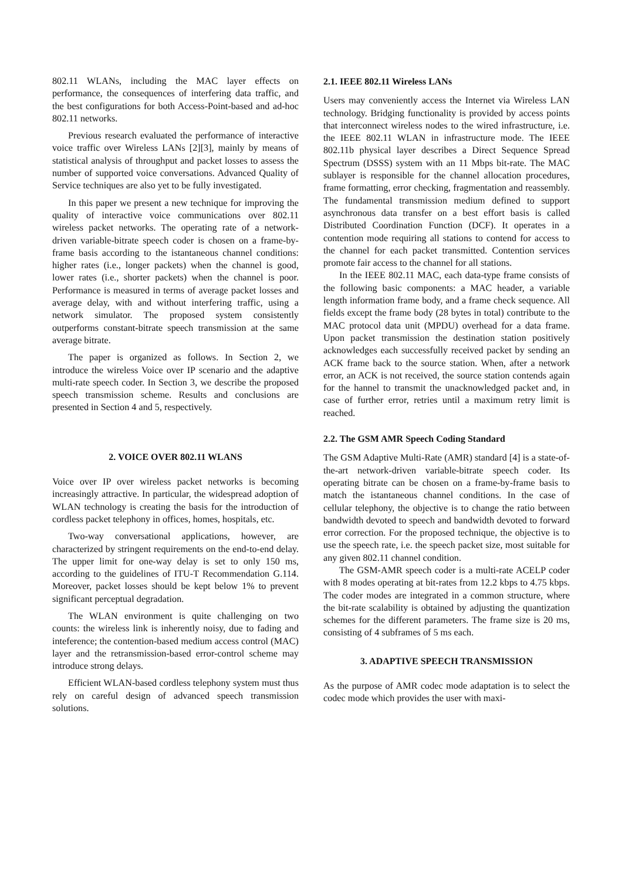802.11 WLANs, including the MAC layer effects on performance, the consequences of interfering data traffic, and the best configurations for both Access-Point-based and ad-hoc 802.11 networks.
Previous research evaluated the performance of interactive voice traffic over Wireless LANs [2][3], mainly by means of statistical analysis of throughput and packet losses to assess the number of supported voice conversations. Advanced Quality of Service techniques are also yet to be fully investigated.
In this paper we present a new technique for improving the quality of interactive voice communications over 802.11 wireless packet networks. The operating rate of a network-driven variable-bitrate speech coder is chosen on a frame-by-frame basis according to the istantaneous channel conditions: higher rates (i.e., longer packets) when the channel is good, lower rates (i.e., shorter packets) when the channel is poor. Performance is measured in terms of average packet losses and average delay, with and without interfering traffic, using a network simulator. The proposed system consistently outperforms constant-bitrate speech transmission at the same average bitrate.
The paper is organized as follows. In Section 2, we introduce the wireless Voice over IP scenario and the adaptive multi-rate speech coder. In Section 3, we describe the proposed speech transmission scheme. Results and conclusions are presented in Section 4 and 5, respectively.
2. VOICE OVER 802.11 WLANS
Voice over IP over wireless packet networks is becoming increasingly attractive. In particular, the widespread adoption of WLAN technology is creating the basis for the introduction of cordless packet telephony in offices, homes, hospitals, etc.
Two-way conversational applications, however, are characterized by stringent requirements on the end-to-end delay. The upper limit for one-way delay is set to only 150 ms, according to the guidelines of ITU-T Recommendation G.114. Moreover, packet losses should be kept below 1% to prevent significant perceptual degradation.
The WLAN environment is quite challenging on two counts: the wireless link is inherently noisy, due to fading and inteference; the contention-based medium access control (MAC) layer and the retransmission-based error-control scheme may introduce strong delays.
Efficient WLAN-based cordless telephony system must thus rely on careful design of advanced speech transmission solutions.
2.1. IEEE 802.11 Wireless LANs
Users may conveniently access the Internet via Wireless LAN technology. Bridging functionality is provided by access points that interconnect wireless nodes to the wired infrastructure, i.e. the IEEE 802.11 WLAN in infrastructure mode. The IEEE 802.11b physical layer describes a Direct Sequence Spread Spectrum (DSSS) system with an 11 Mbps bit-rate. The MAC sublayer is responsible for the channel allocation procedures, frame formatting, error checking, fragmentation and reassembly. The fundamental transmission medium defined to support asynchronous data transfer on a best effort basis is called Distributed Coordination Function (DCF). It operates in a contention mode requiring all stations to contend for access to the channel for each packet transmitted. Contention services promote fair access to the channel for all stations.
In the IEEE 802.11 MAC, each data-type frame consists of the following basic components: a MAC header, a variable length information frame body, and a frame check sequence. All fields except the frame body (28 bytes in total) contribute to the MAC protocol data unit (MPDU) overhead for a data frame. Upon packet transmission the destination station positively acknowledges each successfully received packet by sending an ACK frame back to the source station. When, after a network error, an ACK is not received, the source station contends again for the hannel to transmit the unacknowledged packet and, in case of further error, retries until a maximum retry limit is reached.
2.2. The GSM AMR Speech Coding Standard
The GSM Adaptive Multi-Rate (AMR) standard [4] is a state-of-the-art network-driven variable-bitrate speech coder. Its operating bitrate can be chosen on a frame-by-frame basis to match the istantaneous channel conditions. In the case of cellular telephony, the objective is to change the ratio between bandwidth devoted to speech and bandwidth devoted to forward error correction. For the proposed technique, the objective is to use the speech rate, i.e. the speech packet size, most suitable for any given 802.11 channel condition.
The GSM-AMR speech coder is a multi-rate ACELP coder with 8 modes operating at bit-rates from 12.2 kbps to 4.75 kbps. The coder modes are integrated in a common structure, where the bit-rate scalability is obtained by adjusting the quantization schemes for the different parameters. The frame size is 20 ms, consisting of 4 subframes of 5 ms each.
3. ADAPTIVE SPEECH TRANSMISSION
As the purpose of AMR codec mode adaptation is to select the codec mode which provides the user with maxi-